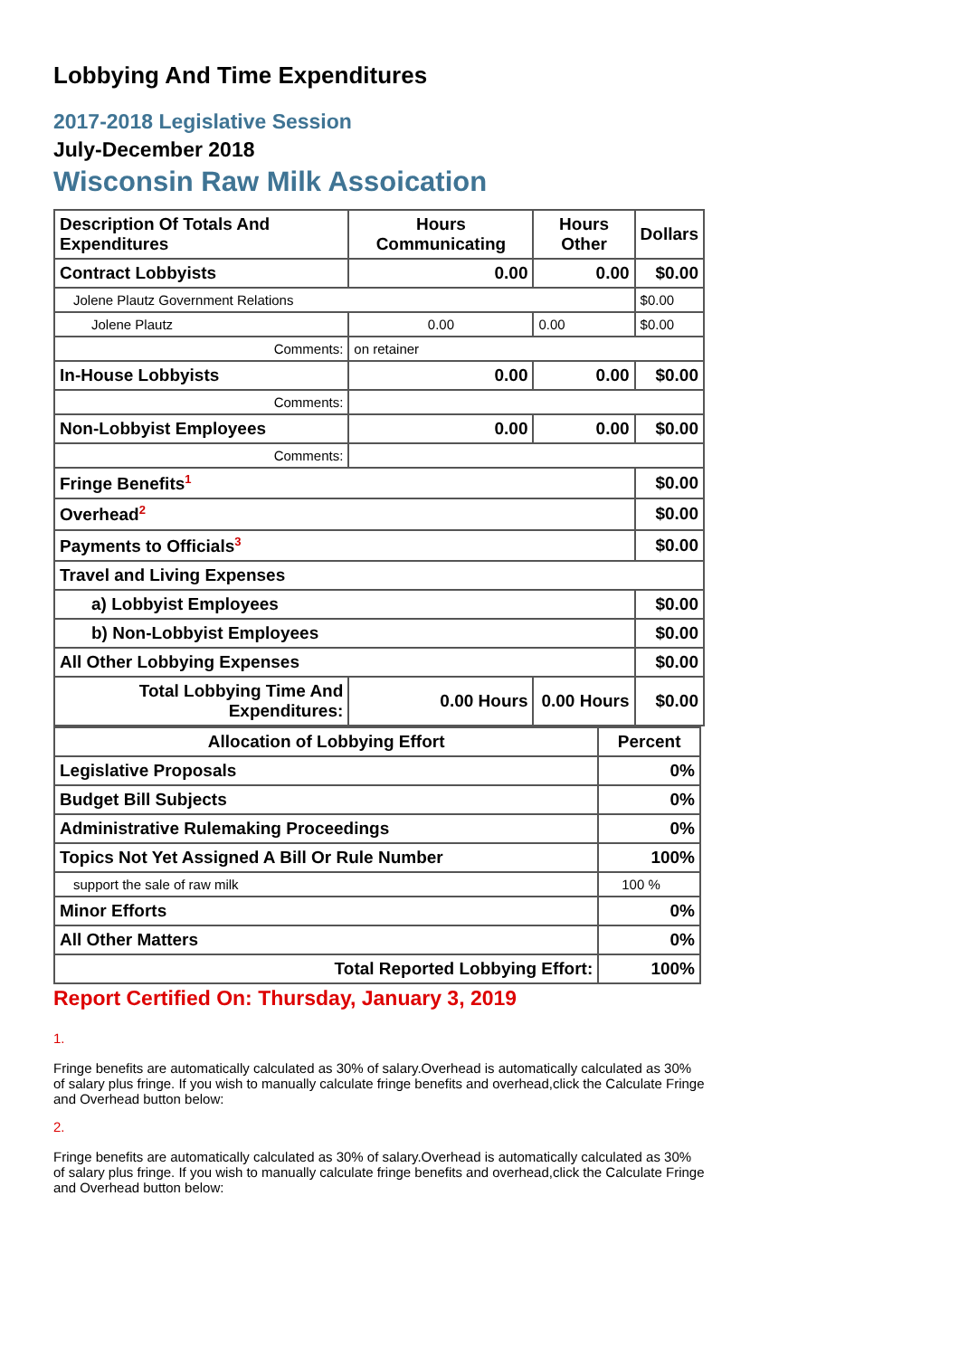Lobbying And Time Expenditures
2017-2018 Legislative Session
July-December 2018
Wisconsin Raw Milk Assoication
| Description Of Totals And Expenditures | Hours Communicating | Hours Other | Dollars |
| --- | --- | --- | --- |
| Contract Lobbyists | 0.00 | 0.00 | $0.00 |
| Jolene Plautz Government Relations | | | $0.00 |
| Jolene Plautz | 0.00 | 0.00 | $0.00 |
| Comments: | on retainer | | |
| In-House Lobbyists | 0.00 | 0.00 | $0.00 |
| Comments: | | | |
| Non-Lobbyist Employees | 0.00 | 0.00 | $0.00 |
| Comments: | | | |
| Fringe Benefits<sup>1</sup> | | | $0.00 |
| Overhead<sup>2</sup> | | | $0.00 |
| Payments to Officials<sup>3</sup> | | | $0.00 |
| Travel and Living Expenses | | | |
| a) Lobbyist Employees | | | $0.00 |
| b) Non-Lobbyist Employees | | | $0.00 |
| All Other Lobbying Expenses | | | $0.00 |
| Total Lobbying Time And Expenditures: | 0.00 Hours | 0.00 Hours | $0.00 |
| Allocation of Lobbying Effort | Percent |
| --- | --- |
| Legislative Proposals | 0% |
| Budget Bill Subjects | 0% |
| Administrative Rulemaking Proceedings | 0% |
| Topics Not Yet Assigned A Bill Or Rule Number | 100% |
| support the sale of raw milk | 100 % |
| Minor Efforts | 0% |
| All Other Matters | 0% |
| Total Reported Lobbying Effort: | 100% |
Report Certified On: Thursday, January 3, 2019
1.
Fringe benefits are automatically calculated as 30% of salary.Overhead is automatically calculated as 30% of salary plus fringe. If you wish to manually calculate fringe benefits and overhead,click the Calculate Fringe and Overhead button below:
2.
Fringe benefits are automatically calculated as 30% of salary.Overhead is automatically calculated as 30% of salary plus fringe. If you wish to manually calculate fringe benefits and overhead,click the Calculate Fringe and Overhead button below: